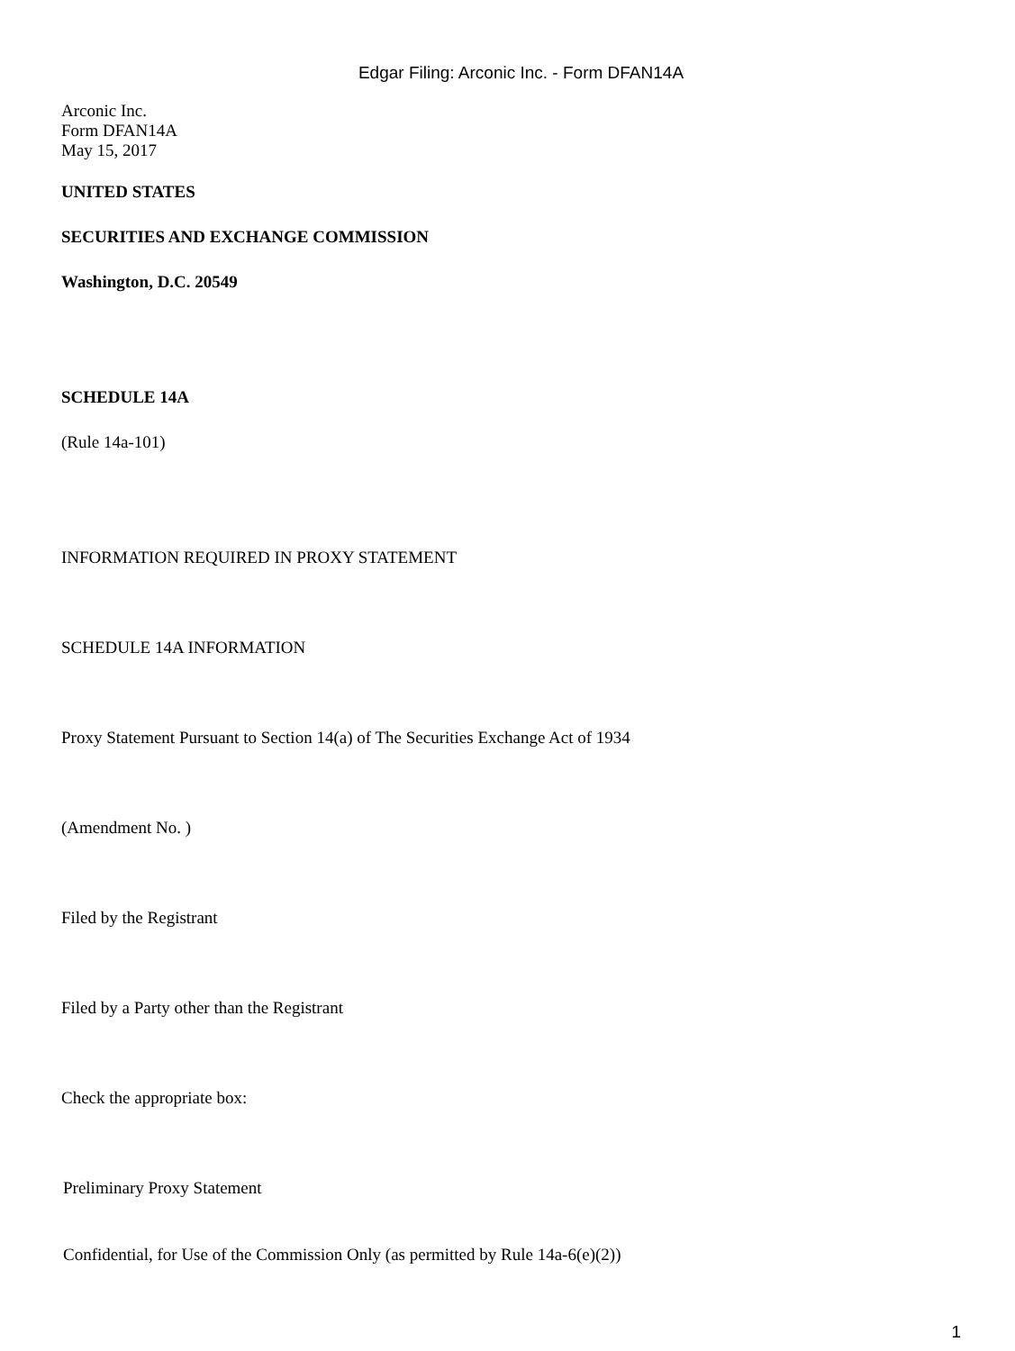Edgar Filing: Arconic Inc. - Form DFAN14A
Arconic Inc.
Form DFAN14A
May 15, 2017
UNITED STATES
SECURITIES AND EXCHANGE COMMISSION
Washington, D.C. 20549
SCHEDULE 14A
(Rule 14a-101)
INFORMATION REQUIRED IN PROXY STATEMENT
SCHEDULE 14A INFORMATION
Proxy Statement Pursuant to Section 14(a) of The Securities Exchange Act of 1934
(Amendment No. )
Filed by the Registrant
Filed by a Party other than the Registrant
Check the appropriate box:
Preliminary Proxy Statement
Confidential, for Use of the Commission Only (as permitted by Rule 14a-6(e)(2))
1